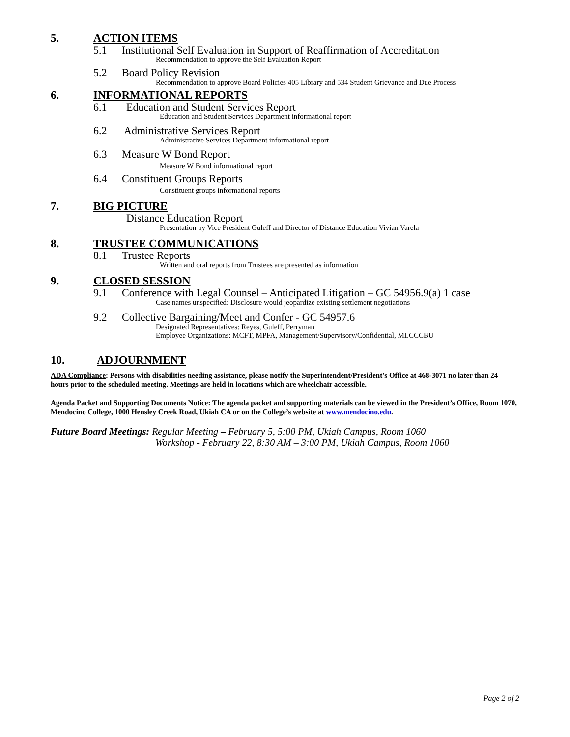5. ACTION ITEMS
5.1 Institutional Self Evaluation in Support of Reaffirmation of Accreditation
Recommendation to approve the Self Evaluation Report
5.2 Board Policy Revision
Recommendation to approve Board Policies 405 Library and 534 Student Grievance and Due Process
6. INFORMATIONAL REPORTS
6.1 Education and Student Services Report
Education and Student Services Department informational report
6.2 Administrative Services Report
Administrative Services Department informational report
6.3 Measure W Bond Report
Measure W Bond informational report
6.4 Constituent Groups Reports
Constituent groups informational reports
7. BIG PICTURE
Distance Education Report
Presentation by Vice President Guleff and Director of Distance Education Vivian Varela
8. TRUSTEE COMMUNICATIONS
8.1 Trustee Reports
Written and oral reports from Trustees are presented as information
9. CLOSED SESSION
9.1 Conference with Legal Counsel – Anticipated Litigation – GC 54956.9(a) 1 case
Case names unspecified: Disclosure would jeopardize existing settlement negotiations
9.2 Collective Bargaining/Meet and Confer - GC 54957.6
Designated Representatives: Reyes, Guleff, Perryman
Employee Organizations: MCFT, MPFA, Management/Supervisory/Confidential, MLCCCBU
10. ADJOURNMENT
ADA Compliance: Persons with disabilities needing assistance, please notify the Superintendent/President's Office at 468-3071 no later than 24 hours prior to the scheduled meeting. Meetings are held in locations which are wheelchair accessible.
Agenda Packet and Supporting Documents Notice: The agenda packet and supporting materials can be viewed in the President’s Office, Room 1070, Mendocino College, 1000 Hensley Creek Road, Ukiah CA or on the College’s website at www.mendocino.edu.
Future Board Meetings: Regular Meeting – February 5, 5:00 PM, Ukiah Campus, Room 1060
Workshop - February 22, 8:30 AM – 3:00 PM, Ukiah Campus, Room 1060
Page 2 of 2